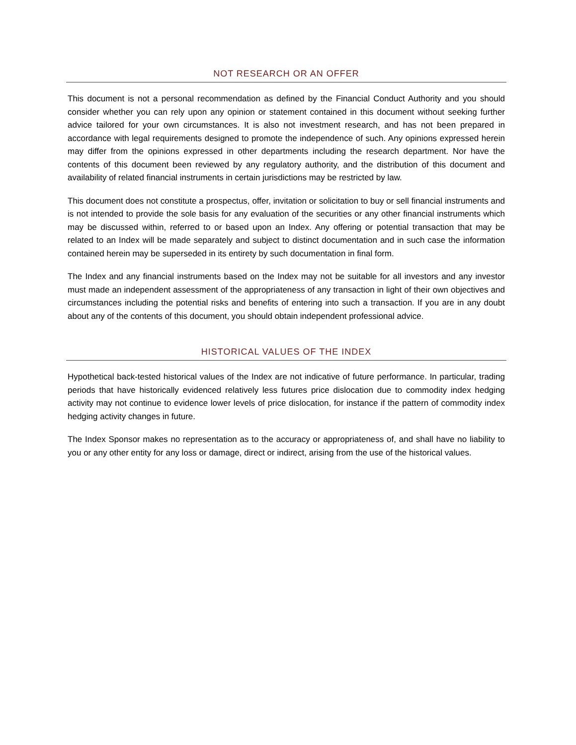NOT RESEARCH OR AN OFFER
This document is not a personal recommendation as defined by the Financial Conduct Authority and you should consider whether you can rely upon any opinion or statement contained in this document without seeking further advice tailored for your own circumstances. It is also not investment research, and has not been prepared in accordance with legal requirements designed to promote the independence of such. Any opinions expressed herein may differ from the opinions expressed in other departments including the research department. Nor have the contents of this document been reviewed by any regulatory authority, and the distribution of this document and availability of related financial instruments in certain jurisdictions may be restricted by law.
This document does not constitute a prospectus, offer, invitation or solicitation to buy or sell financial instruments and is not intended to provide the sole basis for any evaluation of the securities or any other financial instruments which may be discussed within, referred to or based upon an Index. Any offering or potential transaction that may be related to an Index will be made separately and subject to distinct documentation and in such case the information contained herein may be superseded in its entirety by such documentation in final form.
The Index and any financial instruments based on the Index may not be suitable for all investors and any investor must made an independent assessment of the appropriateness of any transaction in light of their own objectives and circumstances including the potential risks and benefits of entering into such a transaction. If you are in any doubt about any of the contents of this document, you should obtain independent professional advice.
HISTORICAL VALUES OF THE INDEX
Hypothetical back-tested historical values of the Index are not indicative of future performance. In particular, trading periods that have historically evidenced relatively less futures price dislocation due to commodity index hedging activity may not continue to evidence lower levels of price dislocation, for instance if the pattern of commodity index hedging activity changes in future.
The Index Sponsor makes no representation as to the accuracy or appropriateness of, and shall have no liability to you or any other entity for any loss or damage, direct or indirect, arising from the use of the historical values.